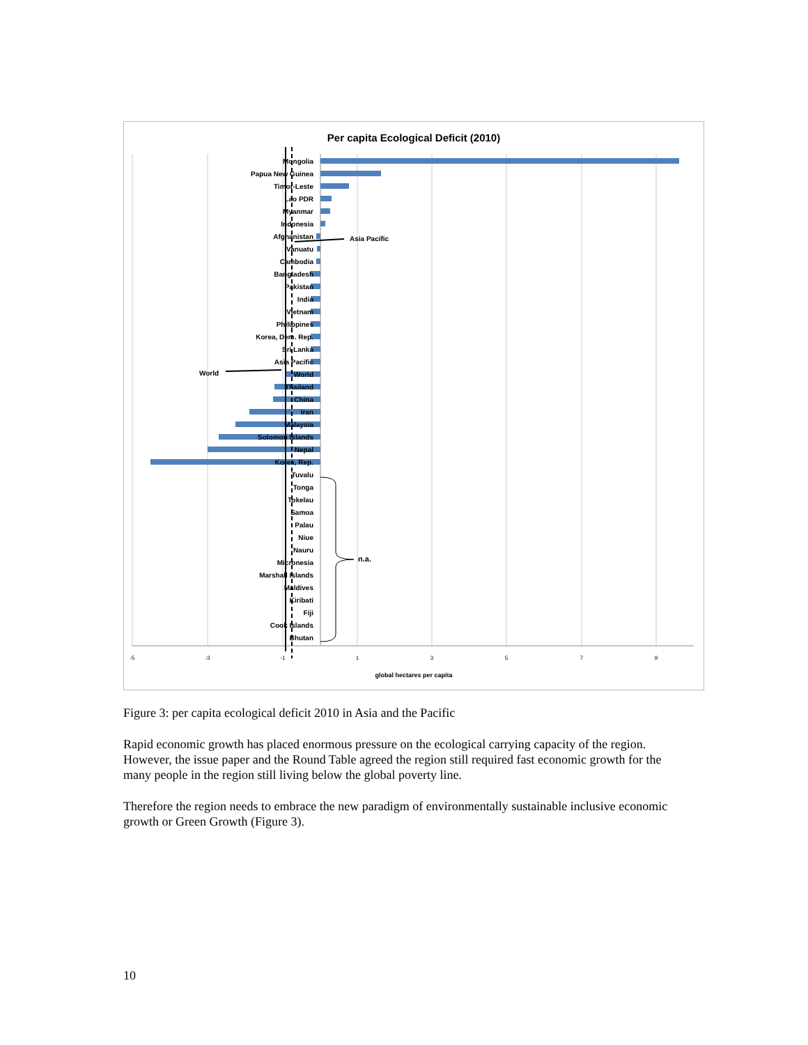Per capita Ecological Deficit (2010)
Mongolia
Papua New Guinea
Timor-Leste
Lao PDR
Myanmar
Indonesia
Afghanistan
Vanuatu
Cambodia
Bangladesh
Pakistan
India
Vietnam
Philippines
Korea, Dem. Rep.
Sri Lanka
Asia Pacific
World
Thailand
China
Iran
Malaysia
Solomon Islands
Nepal
Korea, Rep.
Tuvalu
Tonga
Tokelau
Samoa
Palau
Niue
Nauru
Micronesia
Marshall Islands
Maldives
Kiribati
Fiji
Cook Islands
Bhutan
Asia Pacific
World
n.a.
-5
-3
-1
1
3
5
7
9
global hectares per capita
Figure 3: per capita ecological deficit 2010 in Asia and the Pacific
Rapid economic growth has placed enormous pressure on the ecological carrying capacity of the region. However, the issue paper and the Round Table agreed the region still required fast economic growth for the many people in the region still living below the global poverty line.
Therefore the region needs to embrace the new paradigm of environmentally sustainable inclusive economic growth or Green Growth (Figure 3).
10